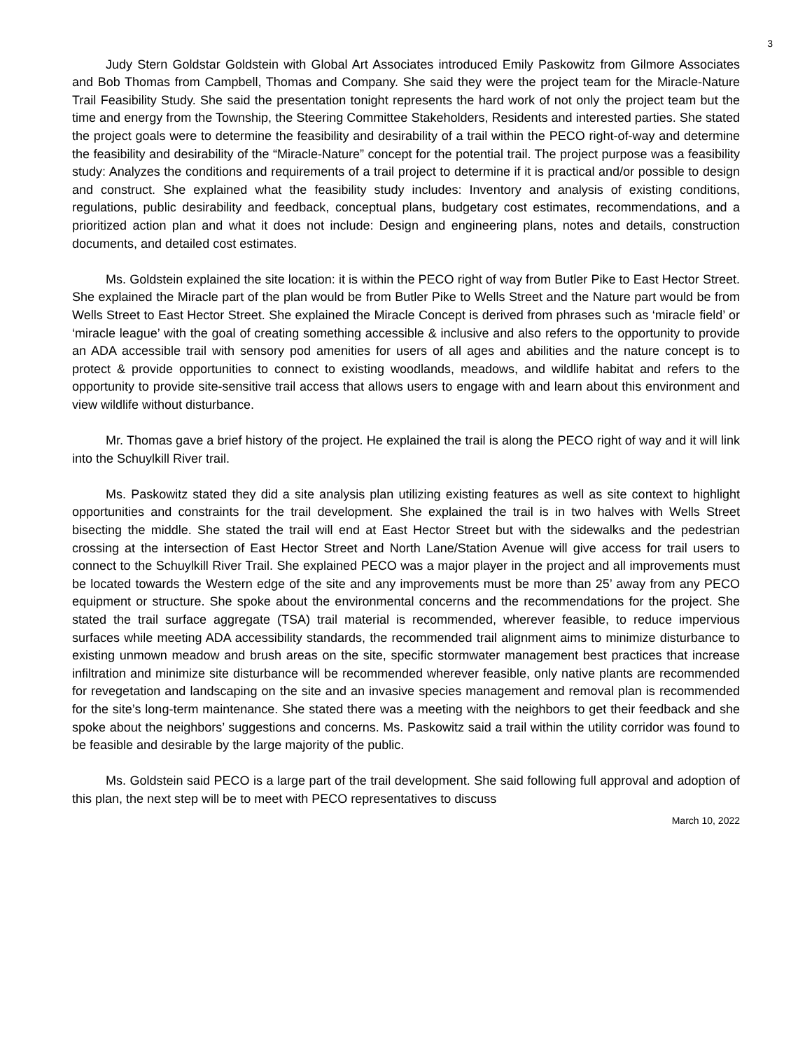3
Judy Stern Goldstar Goldstein with Global Art Associates introduced Emily Paskowitz from Gilmore Associates and Bob Thomas from Campbell, Thomas and Company. She said they were the project team for the Miracle-Nature Trail Feasibility Study. She said the presentation tonight represents the hard work of not only the project team but the time and energy from the Township, the Steering Committee Stakeholders, Residents and interested parties. She stated the project goals were to determine the feasibility and desirability of a trail within the PECO right-of-way and determine the feasibility and desirability of the “Miracle-Nature” concept for the potential trail. The project purpose was a feasibility study: Analyzes the conditions and requirements of a trail project to determine if it is practical and/or possible to design and construct. She explained what the feasibility study includes: Inventory and analysis of existing conditions, regulations, public desirability and feedback, conceptual plans, budgetary cost estimates, recommendations, and a prioritized action plan and what it does not include: Design and engineering plans, notes and details, construction documents, and detailed cost estimates.
Ms. Goldstein explained the site location: it is within the PECO right of way from Butler Pike to East Hector Street. She explained the Miracle part of the plan would be from Butler Pike to Wells Street and the Nature part would be from Wells Street to East Hector Street. She explained the Miracle Concept is derived from phrases such as ‘miracle field’ or ‘miracle league’ with the goal of creating something accessible & inclusive and also refers to the opportunity to provide an ADA accessible trail with sensory pod amenities for users of all ages and abilities and the nature concept is to protect & provide opportunities to connect to existing woodlands, meadows, and wildlife habitat and refers to the opportunity to provide site-sensitive trail access that allows users to engage with and learn about this environment and view wildlife without disturbance.
Mr. Thomas gave a brief history of the project. He explained the trail is along the PECO right of way and it will link into the Schuylkill River trail.
Ms. Paskowitz stated they did a site analysis plan utilizing existing features as well as site context to highlight opportunities and constraints for the trail development. She explained the trail is in two halves with Wells Street bisecting the middle. She stated the trail will end at East Hector Street but with the sidewalks and the pedestrian crossing at the intersection of East Hector Street and North Lane/Station Avenue will give access for trail users to connect to the Schuylkill River Trail. She explained PECO was a major player in the project and all improvements must be located towards the Western edge of the site and any improvements must be more than 25’ away from any PECO equipment or structure. She spoke about the environmental concerns and the recommendations for the project. She stated the trail surface aggregate (TSA) trail material is recommended, wherever feasible, to reduce impervious surfaces while meeting ADA accessibility standards, the recommended trail alignment aims to minimize disturbance to existing unmown meadow and brush areas on the site, specific stormwater management best practices that increase infiltration and minimize site disturbance will be recommended wherever feasible, only native plants are recommended for revegetation and landscaping on the site and an invasive species management and removal plan is recommended for the site’s long-term maintenance. She stated there was a meeting with the neighbors to get their feedback and she spoke about the neighbors’ suggestions and concerns. Ms. Paskowitz said a trail within the utility corridor was found to be feasible and desirable by the large majority of the public.
Ms. Goldstein said PECO is a large part of the trail development. She said following full approval and adoption of this plan, the next step will be to meet with PECO representatives to discuss
March 10, 2022